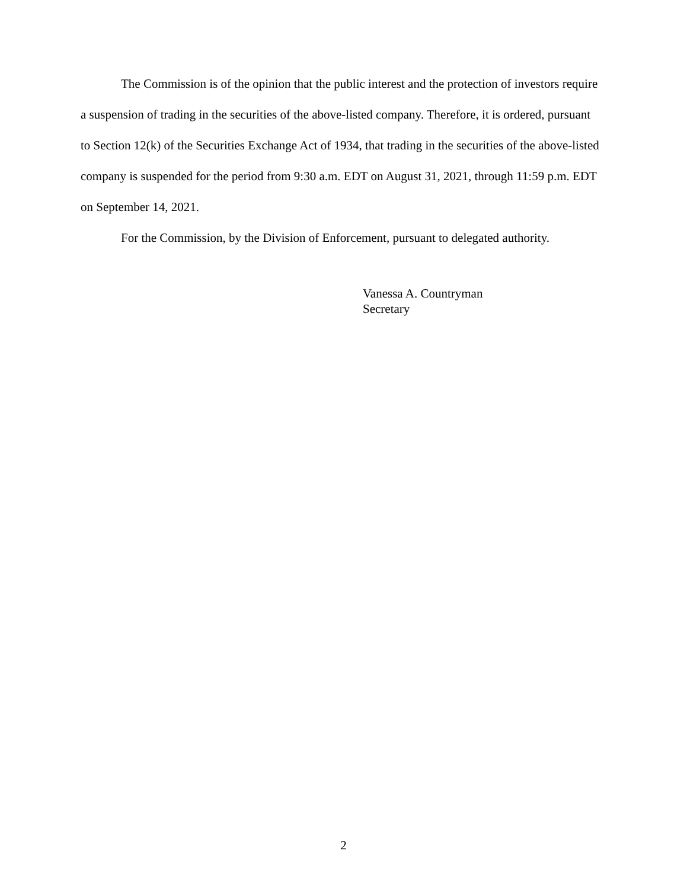The Commission is of the opinion that the public interest and the protection of investors require a suspension of trading in the securities of the above-listed company. Therefore, it is ordered, pursuant to Section 12(k) of the Securities Exchange Act of 1934, that trading in the securities of the above-listed company is suspended for the period from 9:30 a.m. EDT on August 31, 2021, through 11:59 p.m. EDT on September 14, 2021.
For the Commission, by the Division of Enforcement, pursuant to delegated authority.
Vanessa A. Countryman
Secretary
2